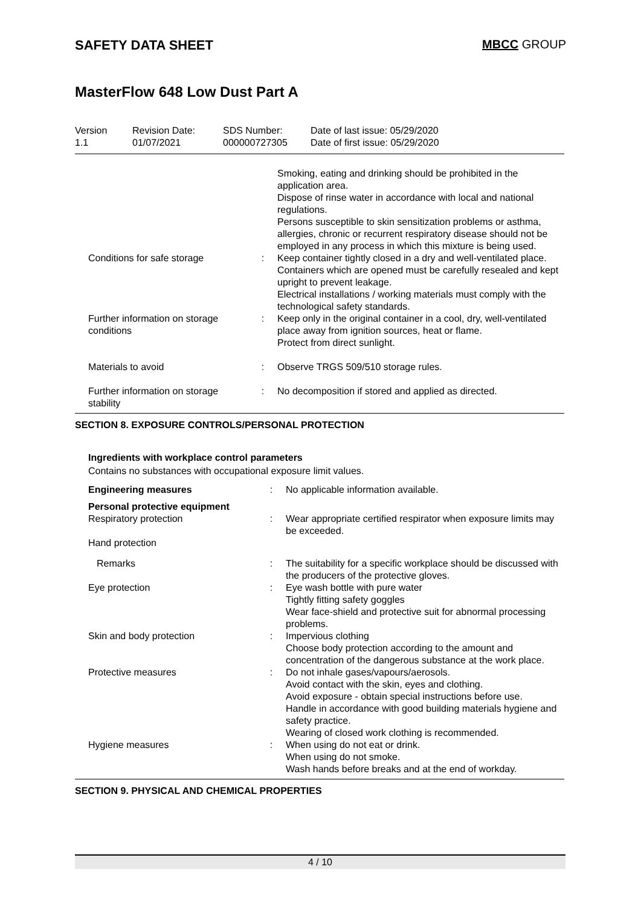SAFETY DATA SHEET MBCC GROUP
MasterFlow 648 Low Dust Part A
| Version 1.1 | Revision Date: 01/07/2021 | SDS Number: 000000727305 | Date of last issue: 05/29/2020 Date of first issue: 05/29/2020 |
| | | Smoking, eating and drinking should be prohibited in the application area. Dispose of rinse water in accordance with local and national regulations. Persons susceptible to skin sensitization problems or asthma, allergies, chronic or recurrent respiratory disease should not be employed in any process in which this mixture is being used. |
| Conditions for safe storage | : | Keep container tightly closed in a dry and well-ventilated place. Containers which are opened must be carefully resealed and kept upright to prevent leakage. Electrical installations / working materials must comply with the technological safety standards. |
| Further information on storage conditions | : | Keep only in the original container in a cool, dry, well-ventilated place away from ignition sources, heat or flame. Protect from direct sunlight. |
| Materials to avoid | : | Observe TRGS 509/510 storage rules. |
| Further information on storage stability | : | No decomposition if stored and applied as directed. |
SECTION 8. EXPOSURE CONTROLS/PERSONAL PROTECTION
Ingredients with workplace control parameters
Contains no substances with occupational exposure limit values.
| Engineering measures | : | No applicable information available. |
| Personal protective equipment | | |
| Respiratory protection | : | Wear appropriate certified respirator when exposure limits may be exceeded. |
| Hand protection | | |
| Remarks | : | The suitability for a specific workplace should be discussed with the producers of the protective gloves. |
| Eye protection | : | Eye wash bottle with pure water Tightly fitting safety goggles Wear face-shield and protective suit for abnormal processing problems. |
| Skin and body protection | : | Impervious clothing Choose body protection according to the amount and concentration of the dangerous substance at the work place. |
| Protective measures | : | Do not inhale gases/vapours/aerosols. Avoid contact with the skin, eyes and clothing. Avoid exposure - obtain special instructions before use. Handle in accordance with good building materials hygiene and safety practice. Wearing of closed work clothing is recommended. |
| Hygiene measures | : | When using do not eat or drink. When using do not smoke. Wash hands before breaks and at the end of workday. |
SECTION 9. PHYSICAL AND CHEMICAL PROPERTIES
4 / 10